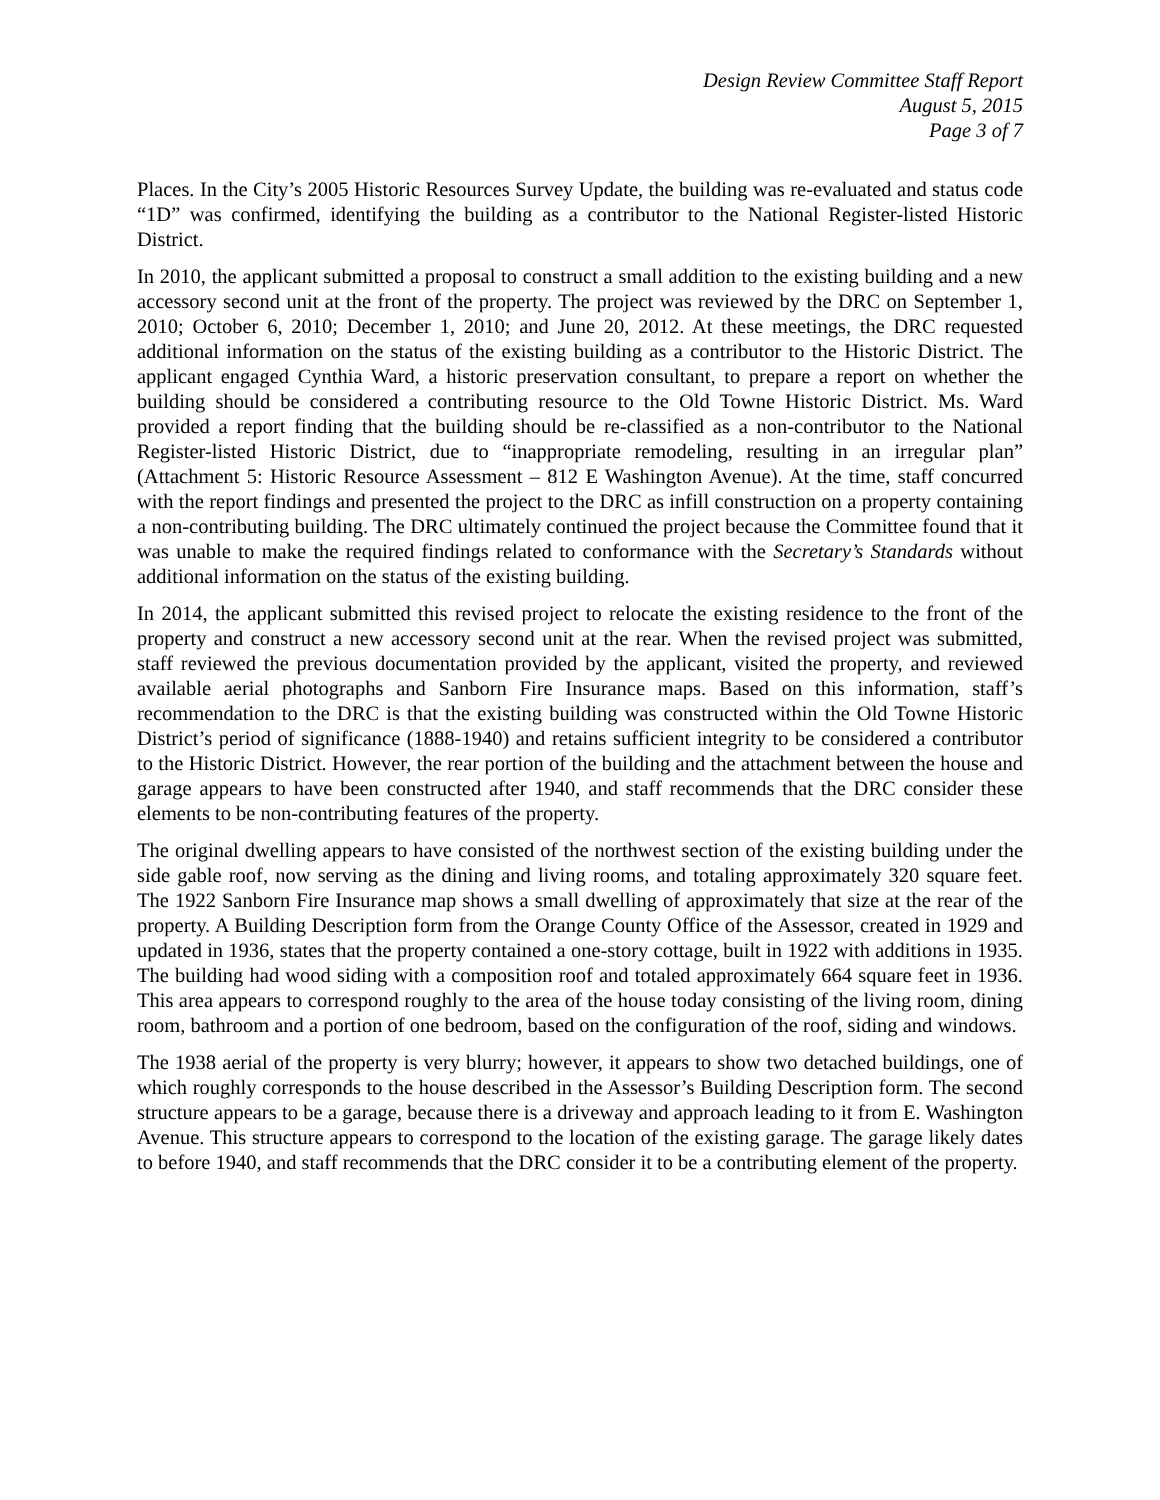Design Review Committee Staff Report
August 5, 2015
Page 3 of 7
Places. In the City’s 2005 Historic Resources Survey Update, the building was re-evaluated and status code “1D” was confirmed, identifying the building as a contributor to the National Register-listed Historic District.
In 2010, the applicant submitted a proposal to construct a small addition to the existing building and a new accessory second unit at the front of the property. The project was reviewed by the DRC on September 1, 2010; October 6, 2010; December 1, 2010; and June 20, 2012. At these meetings, the DRC requested additional information on the status of the existing building as a contributor to the Historic District. The applicant engaged Cynthia Ward, a historic preservation consultant, to prepare a report on whether the building should be considered a contributing resource to the Old Towne Historic District. Ms. Ward provided a report finding that the building should be re-classified as a non-contributor to the National Register-listed Historic District, due to “inappropriate remodeling, resulting in an irregular plan” (Attachment 5: Historic Resource Assessment – 812 E Washington Avenue). At the time, staff concurred with the report findings and presented the project to the DRC as infill construction on a property containing a non-contributing building. The DRC ultimately continued the project because the Committee found that it was unable to make the required findings related to conformance with the Secretary’s Standards without additional information on the status of the existing building.
In 2014, the applicant submitted this revised project to relocate the existing residence to the front of the property and construct a new accessory second unit at the rear. When the revised project was submitted, staff reviewed the previous documentation provided by the applicant, visited the property, and reviewed available aerial photographs and Sanborn Fire Insurance maps. Based on this information, staff’s recommendation to the DRC is that the existing building was constructed within the Old Towne Historic District’s period of significance (1888-1940) and retains sufficient integrity to be considered a contributor to the Historic District. However, the rear portion of the building and the attachment between the house and garage appears to have been constructed after 1940, and staff recommends that the DRC consider these elements to be non-contributing features of the property.
The original dwelling appears to have consisted of the northwest section of the existing building under the side gable roof, now serving as the dining and living rooms, and totaling approximately 320 square feet. The 1922 Sanborn Fire Insurance map shows a small dwelling of approximately that size at the rear of the property. A Building Description form from the Orange County Office of the Assessor, created in 1929 and updated in 1936, states that the property contained a one-story cottage, built in 1922 with additions in 1935. The building had wood siding with a composition roof and totaled approximately 664 square feet in 1936. This area appears to correspond roughly to the area of the house today consisting of the living room, dining room, bathroom and a portion of one bedroom, based on the configuration of the roof, siding and windows.
The 1938 aerial of the property is very blurry; however, it appears to show two detached buildings, one of which roughly corresponds to the house described in the Assessor’s Building Description form. The second structure appears to be a garage, because there is a driveway and approach leading to it from E. Washington Avenue. This structure appears to correspond to the location of the existing garage. The garage likely dates to before 1940, and staff recommends that the DRC consider it to be a contributing element of the property.